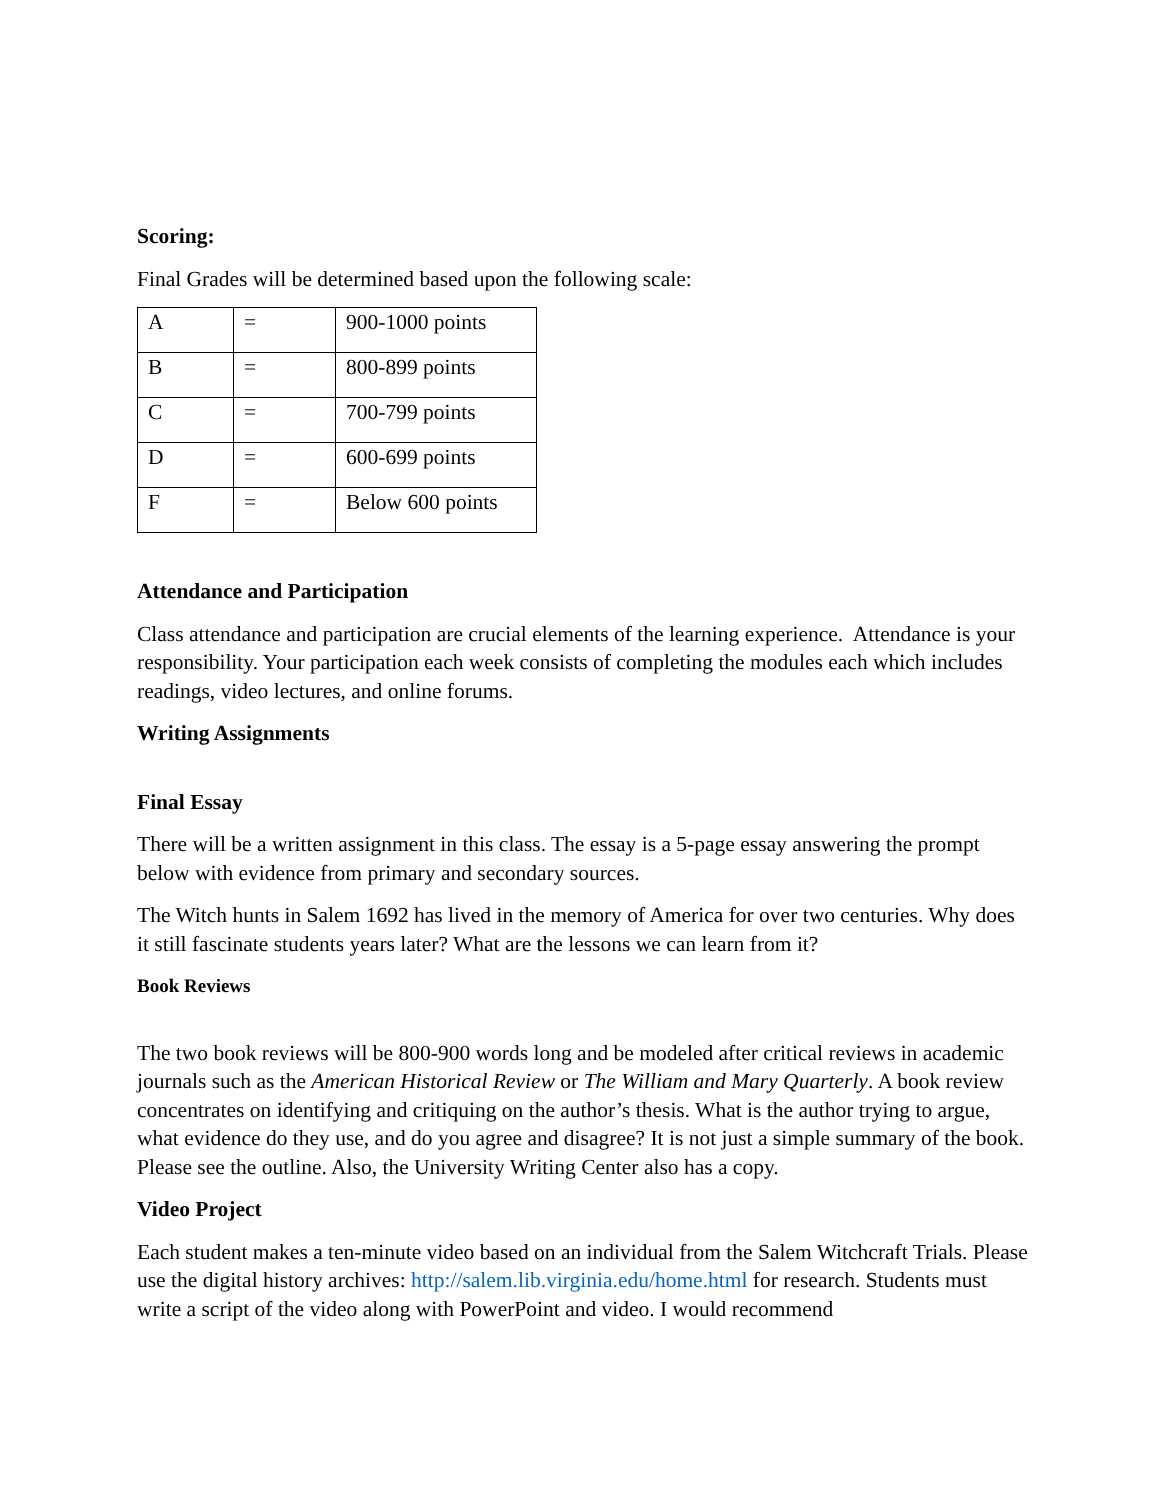Scoring:
Final Grades will be determined based upon the following scale:
| A | = | 900-1000 points |
| B | = | 800-899 points |
| C | = | 700-799 points |
| D | = | 600-699 points |
| F | = | Below 600 points |
Attendance and Participation
Class attendance and participation are crucial elements of the learning experience. Attendance is your responsibility. Your participation each week consists of completing the modules each which includes readings, video lectures, and online forums.
Writing Assignments
Final Essay
There will be a written assignment in this class. The essay is a 5-page essay answering the prompt below with evidence from primary and secondary sources.
The Witch hunts in Salem 1692 has lived in the memory of America for over two centuries. Why does it still fascinate students years later? What are the lessons we can learn from it?
Book Reviews
The two book reviews will be 800-900 words long and be modeled after critical reviews in academic journals such as the American Historical Review or The William and Mary Quarterly. A book review concentrates on identifying and critiquing on the author’s thesis. What is the author trying to argue, what evidence do they use, and do you agree and disagree? It is not just a simple summary of the book. Please see the outline. Also, the University Writing Center also has a copy.
Video Project
Each student makes a ten-minute video based on an individual from the Salem Witchcraft Trials. Please use the digital history archives: http://salem.lib.virginia.edu/home.html for research. Students must write a script of the video along with PowerPoint and video. I would recommend